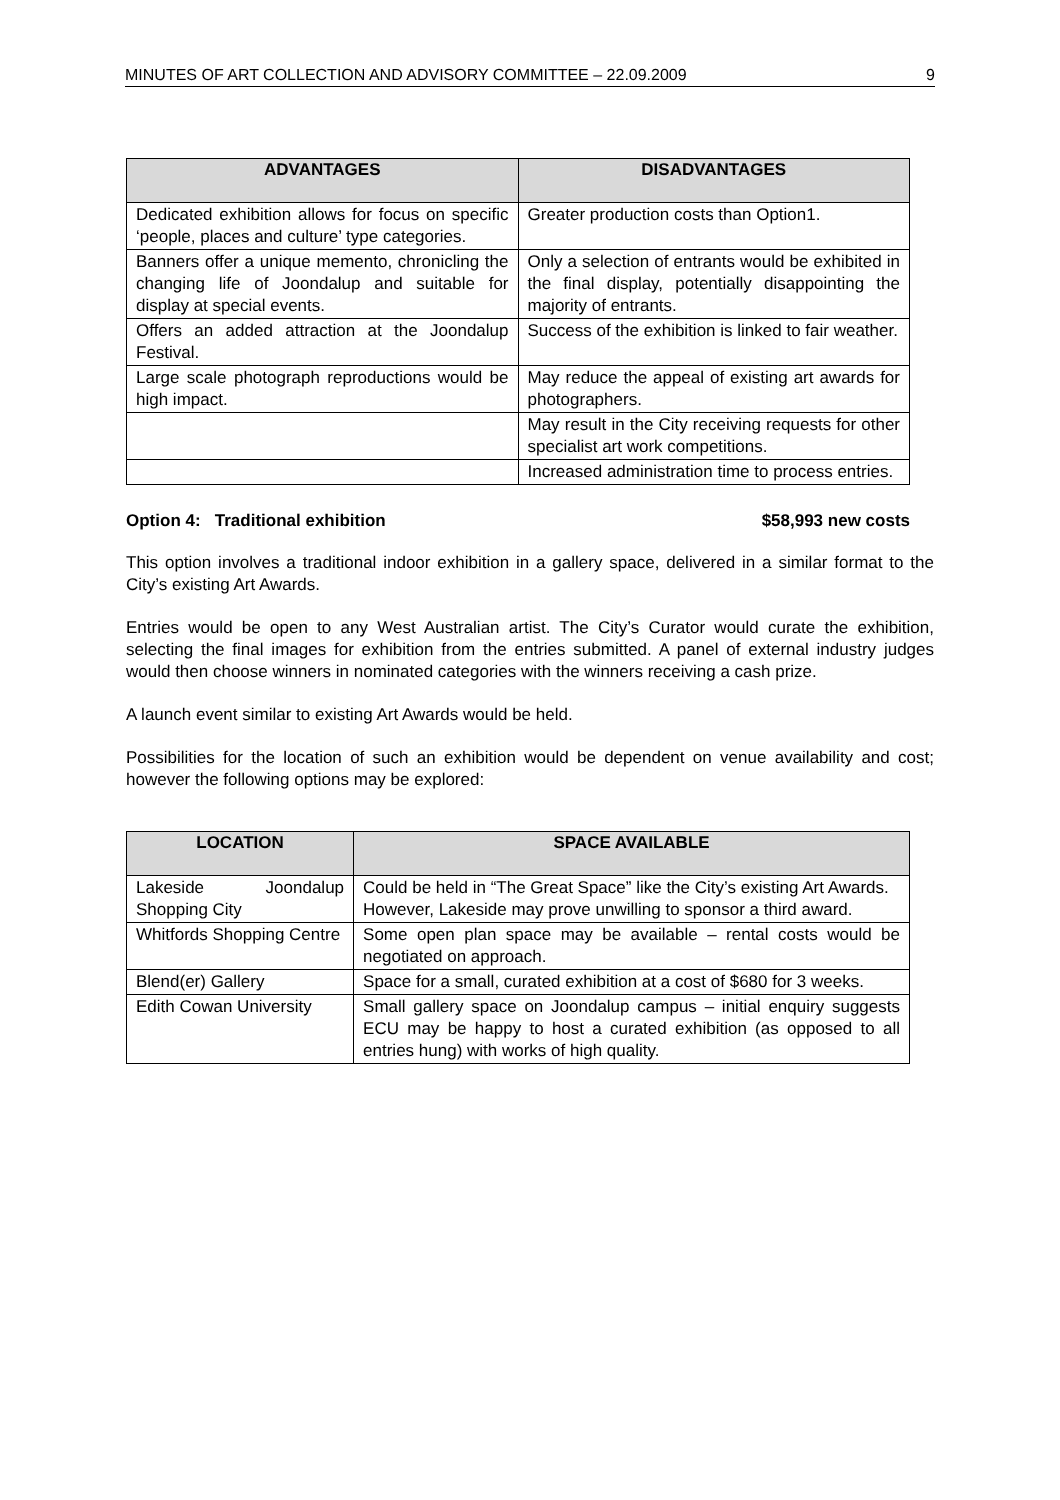MINUTES OF ART COLLECTION AND ADVISORY COMMITTEE – 22.09.2009 9
| ADVANTAGES | DISADVANTAGES |
| --- | --- |
| Dedicated exhibition allows for focus on specific ‘people, places and culture’ type categories. | Greater production costs than Option1. |
| Banners offer a unique memento, chronicling the changing life of Joondalup and suitable for display at special events. | Only a selection of entrants would be exhibited in the final display, potentially disappointing the majority of entrants. |
| Offers an added attraction at the Joondalup Festival. | Success of the exhibition is linked to fair weather. |
| Large scale photograph reproductions would be high impact. | May reduce the appeal of existing art awards for photographers. |
| | May result in the City receiving requests for other specialist art work competitions. |
| | Increased administration time to process entries. |
Option 4: Traditional exhibition $58,993 new costs
This option involves a traditional indoor exhibition in a gallery space, delivered in a similar format to the City’s existing Art Awards.
Entries would be open to any West Australian artist. The City’s Curator would curate the exhibition, selecting the final images for exhibition from the entries submitted. A panel of external industry judges would then choose winners in nominated categories with the winners receiving a cash prize.
A launch event similar to existing Art Awards would be held.
Possibilities for the location of such an exhibition would be dependent on venue availability and cost; however the following options may be explored:
| LOCATION | SPACE AVAILABLE |
| --- | --- |
| Lakeside Joondalup Shopping City | Could be held in “The Great Space” like the City’s existing Art Awards. However, Lakeside may prove unwilling to sponsor a third award. |
| Whitfords Shopping Centre | Some open plan space may be available – rental costs would be negotiated on approach. |
| Blend(er) Gallery | Space for a small, curated exhibition at a cost of $680 for 3 weeks. |
| Edith Cowan University | Small gallery space on Joondalup campus – initial enquiry suggests ECU may be happy to host a curated exhibition (as opposed to all entries hung) with works of high quality. |